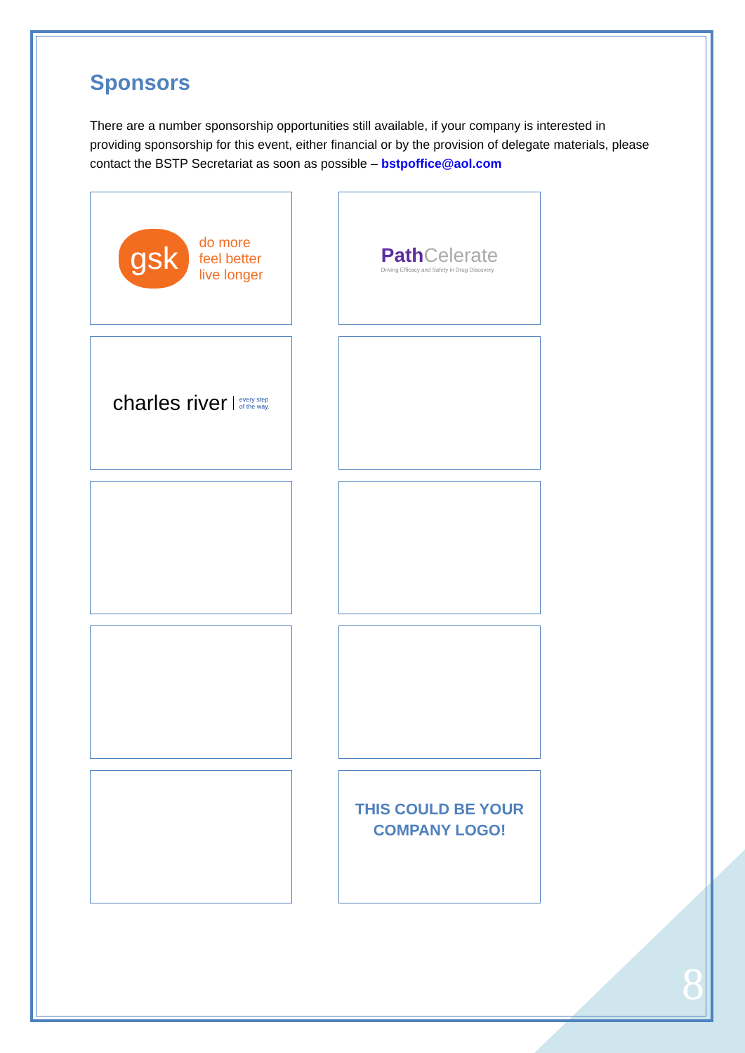Sponsors
There are a number sponsorship opportunities still available, if your company is interested in providing sponsorship for this event, either financial or by the provision of delegate materials, please contact the BSTP Secretariat as soon as possible – bstpoffice@aol.com
gsk
do more
feel better
live longer
Path Celerate
Driving Efficacy and Safety in Drug Discovery
charles river every step
of the way.
THIS COULD BE YOUR
COMPANY LOGO!
8